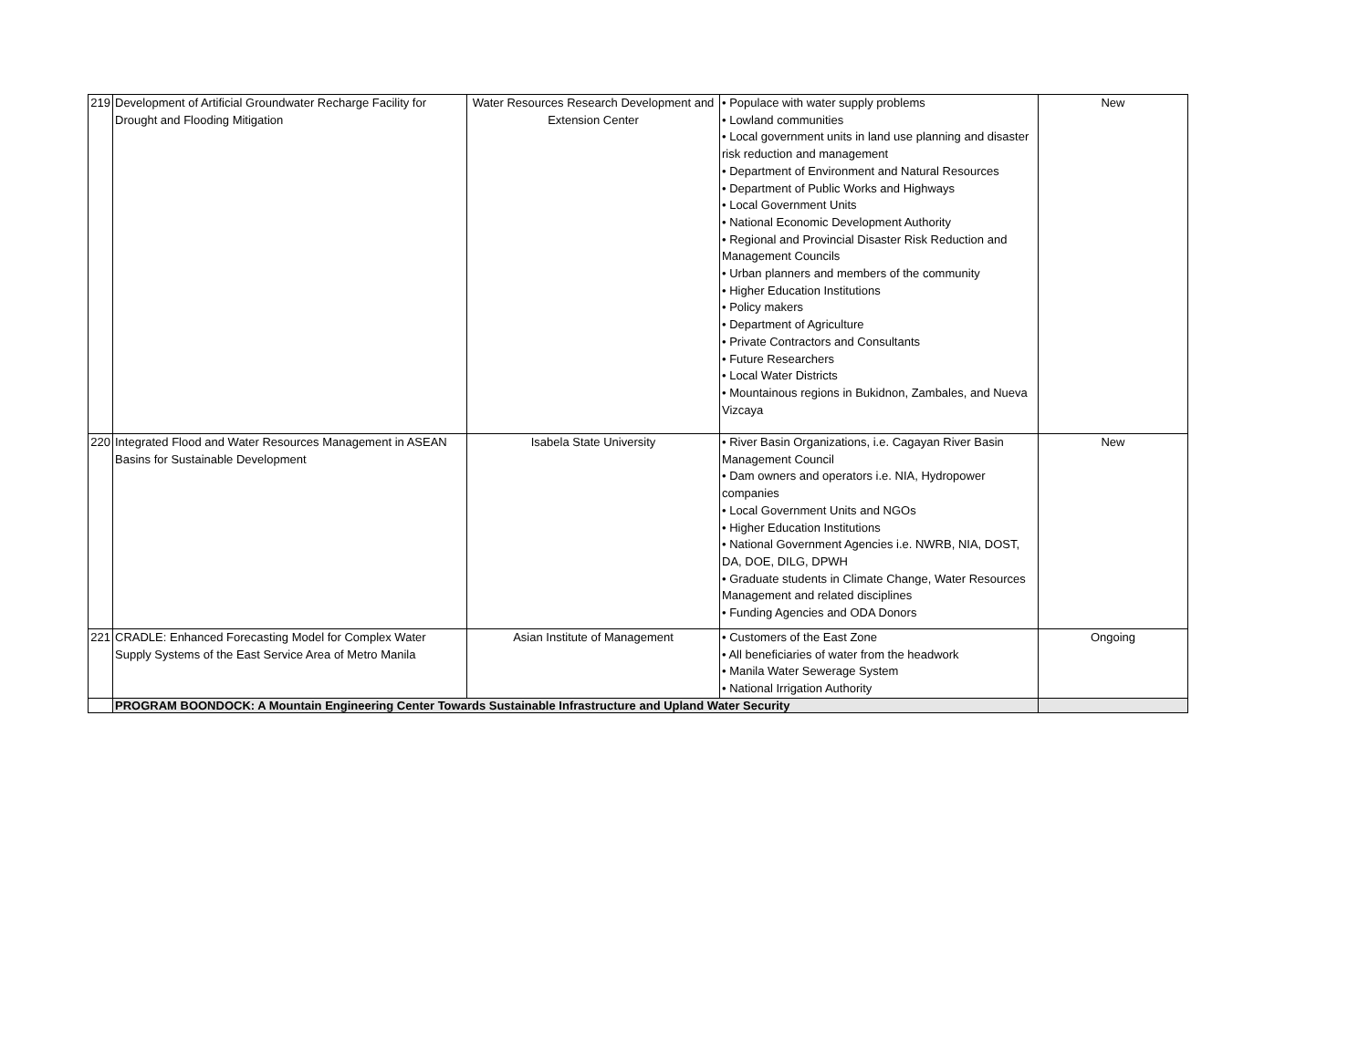| 219 | Development of Artificial Groundwater Recharge Facility for Drought and Flooding Mitigation | Water Resources Research Development and Extension Center | • Populace with water supply problems • Lowland communities • Local government units in land use planning and disaster risk reduction and management • Department of Environment and Natural Resources • Department of Public Works and Highways • Local Government Units • National Economic Development Authority • Regional and Provincial Disaster Risk Reduction and Management Councils • Urban planners and members of the community • Higher Education Institutions • Policy makers • Department of Agriculture • Private Contractors and Consultants • Future Researchers • Local Water Districts • Mountainous regions in Bukidnon, Zambales, and Nueva Vizcaya | New |
| 220 | Integrated Flood and Water Resources Management in ASEAN Basins for Sustainable Development | Isabela State University | • River Basin Organizations, i.e. Cagayan River Basin Management Council • Dam owners and operators i.e. NIA, Hydropower companies • Local Government Units and NGOs • Higher Education Institutions • National Government Agencies i.e. NWRB, NIA, DOST, DA, DOE, DILG, DPWH • Graduate students in Climate Change, Water Resources Management and related disciplines • Funding Agencies and ODA Donors | New |
| 221 | CRADLE: Enhanced Forecasting Model for Complex Water Supply Systems of the East Service Area of Metro Manila | Asian Institute of Management | • Customers of the East Zone • All beneficiaries of water from the headwork • Manila Water Sewerage System • National Irrigation Authority | Ongoing |
| | PROGRAM BOONDOCK: A Mountain Engineering Center Towards Sustainable Infrastructure and Upland Water Security | | | |